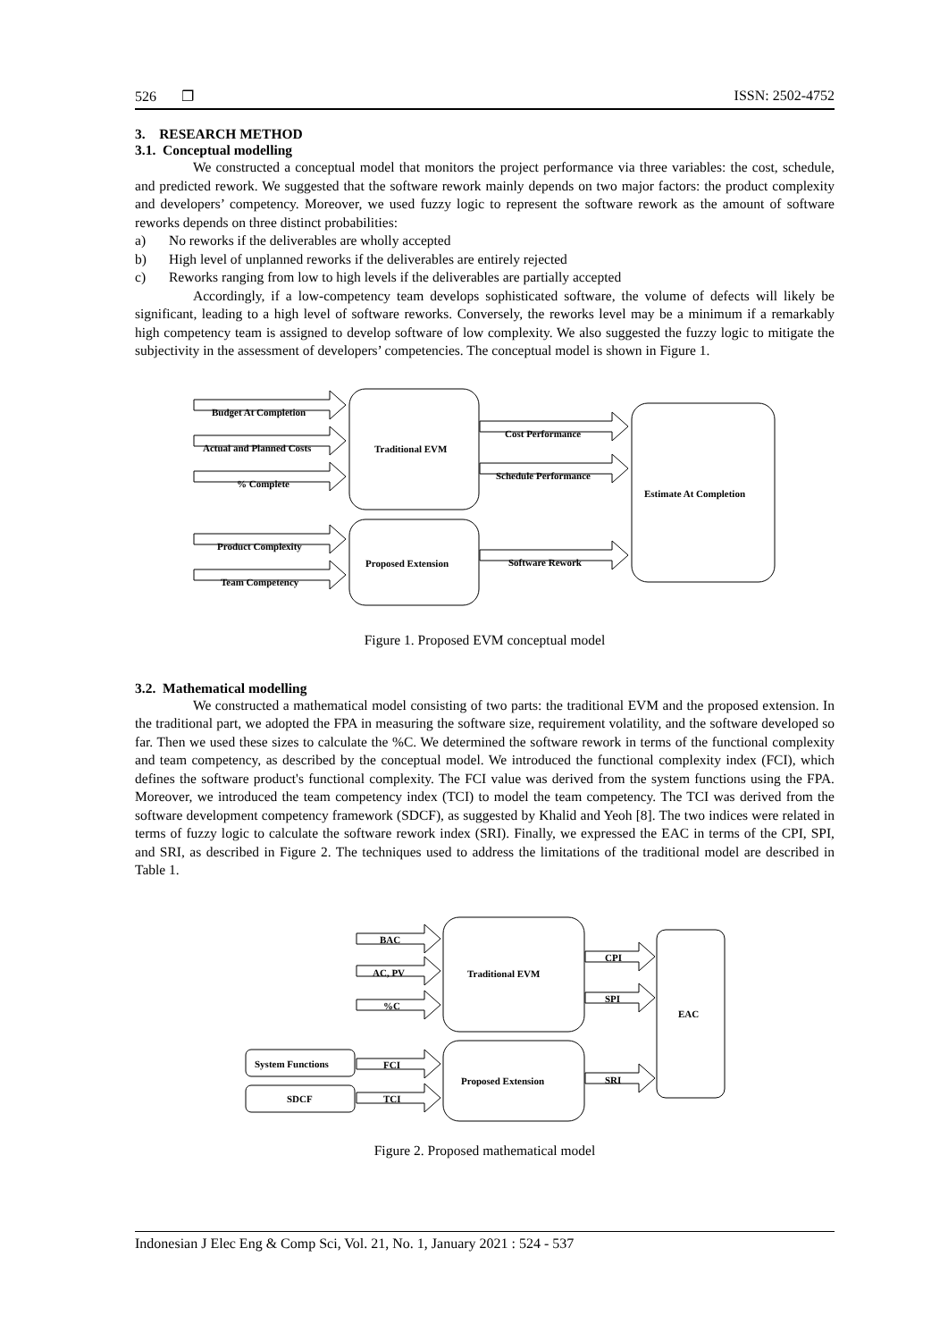526 ❐ ISSN: 2502-4752
3. RESEARCH METHOD
3.1. Conceptual modelling
We constructed a conceptual model that monitors the project performance via three variables: the cost, schedule, and predicted rework. We suggested that the software rework mainly depends on two major factors: the product complexity and developers’ competency. Moreover, we used fuzzy logic to represent the software rework as the amount of software reworks depends on three distinct probabilities:
a) No reworks if the deliverables are wholly accepted
b) High level of unplanned reworks if the deliverables are entirely rejected
c) Reworks ranging from low to high levels if the deliverables are partially accepted
Accordingly, if a low-competency team develops sophisticated software, the volume of defects will likely be significant, leading to a high level of software reworks. Conversely, the reworks level may be a minimum if a remarkably high competency team is assigned to develop software of low complexity. We also suggested the fuzzy logic to mitigate the subjectivity in the assessment of developers’ competencies. The conceptual model is shown in Figure 1.
Budget At Completion
Actual and Planned Costs
% Complete
Product Complexity
Team Competency
Traditional EVM
Proposed Extension
Cost Performance
Schedule Performance
Software Rework
Estimate At Completion
Figure 1. Proposed EVM conceptual model
3.2. Mathematical modelling
We constructed a mathematical model consisting of two parts: the traditional EVM and the proposed extension. In the traditional part, we adopted the FPA in measuring the software size, requirement volatility, and the software developed so far. Then we used these sizes to calculate the %C. We determined the software rework in terms of the functional complexity and team competency, as described by the conceptual model. We introduced the functional complexity index (FCI), which defines the software product's functional complexity. The FCI value was derived from the system functions using the FPA. Moreover, we introduced the team competency index (TCI) to model the team competency. The TCI was derived from the software development competency framework (SDCF), as suggested by Khalid and Yeoh [8]. The two indices were related in terms of fuzzy logic to calculate the software rework index (SRI). Finally, we expressed the EAC in terms of the CPI, SPI, and SRI, as described in Figure 2. The techniques used to address the limitations of the traditional model are described in Table 1.
BAC
AC, PV
%C
FCI
TCI
Traditional EVM
Proposed Extension
CPI
SPI
SRI
EAC
System Functions
SDCF
Figure 2. Proposed mathematical model
Indonesian J Elec Eng & Comp Sci, Vol. 21, No. 1, January 2021 : 524 - 537